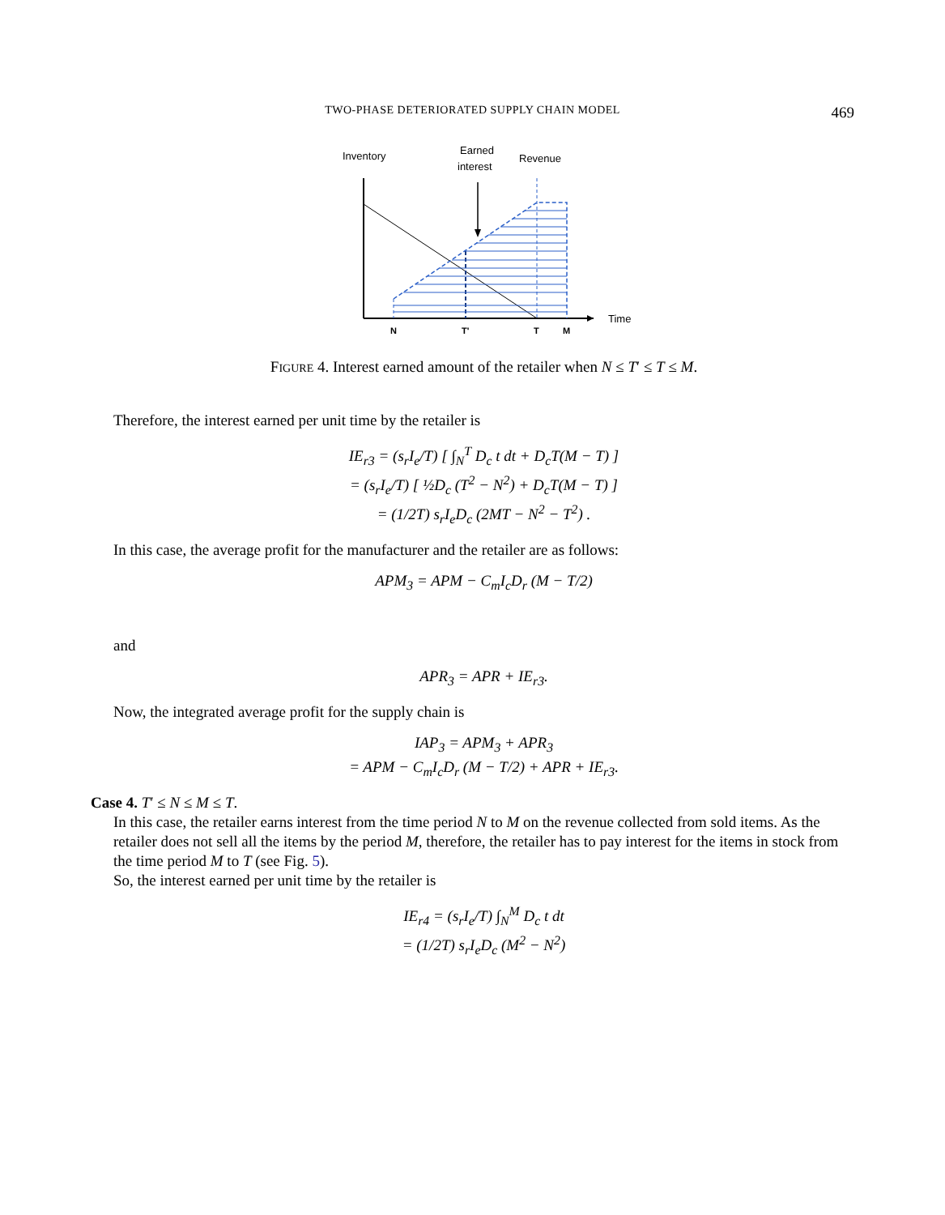TWO-PHASE DETERIORATED SUPPLY CHAIN MODEL
469
Inventory
Earned
interest
Revenue
Time
N
T'
T
M
FIGURE 4. Interest earned amount of the retailer when N ≤ T′ ≤ T ≤ M.
Therefore, the interest earned per unit time by the retailer is
IE<sub>r3</sub> = (s<sub>r</sub>I<sub>e</sub>/T) [ ∫<sub>N</sub><sup>T</sup> D<sub>c</sub> t dt + D<sub>c</sub>T(M − T) ]
= (s<sub>r</sub>I<sub>e</sub>/T) [ ½D<sub>c</sub> (T<sup>2</sup> − N<sup>2</sup>) + D<sub>c</sub>T(M − T) ]
= (1/2T) s<sub>r</sub>I<sub>e</sub>D<sub>c</sub> (2MT − N<sup>2</sup> − T<sup>2</sup>) .
In this case, the average profit for the manufacturer and the retailer are as follows:
APM<sub>3</sub> = APM − C<sub>m</sub>I<sub>c</sub>D<sub>r</sub> (M − T/2)
and
APR<sub>3</sub> = APR + IE<sub>r3</sub>.
Now, the integrated average profit for the supply chain is
IAP<sub>3</sub> = APM<sub>3</sub> + APR<sub>3</sub>
= APM − C<sub>m</sub>I<sub>c</sub>D<sub>r</sub> (M − T/2) + APR + IE<sub>r3</sub>.
Case 4. T′ ≤ N ≤ M ≤ T.
In this case, the retailer earns interest from the time period N to M on the revenue collected from sold items. As the retailer does not sell all the items by the period M, therefore, the retailer has to pay interest for the items in stock from the time period M to T (see Fig. 5).
So, the interest earned per unit time by the retailer is
IE<sub>r4</sub> = (s<sub>r</sub>I<sub>e</sub>/T) ∫<sub>N</sub><sup>M</sup> D<sub>c</sub> t dt
= (1/2T) s<sub>r</sub>I<sub>e</sub>D<sub>c</sub> (M<sup>2</sup> − N<sup>2</sup>)